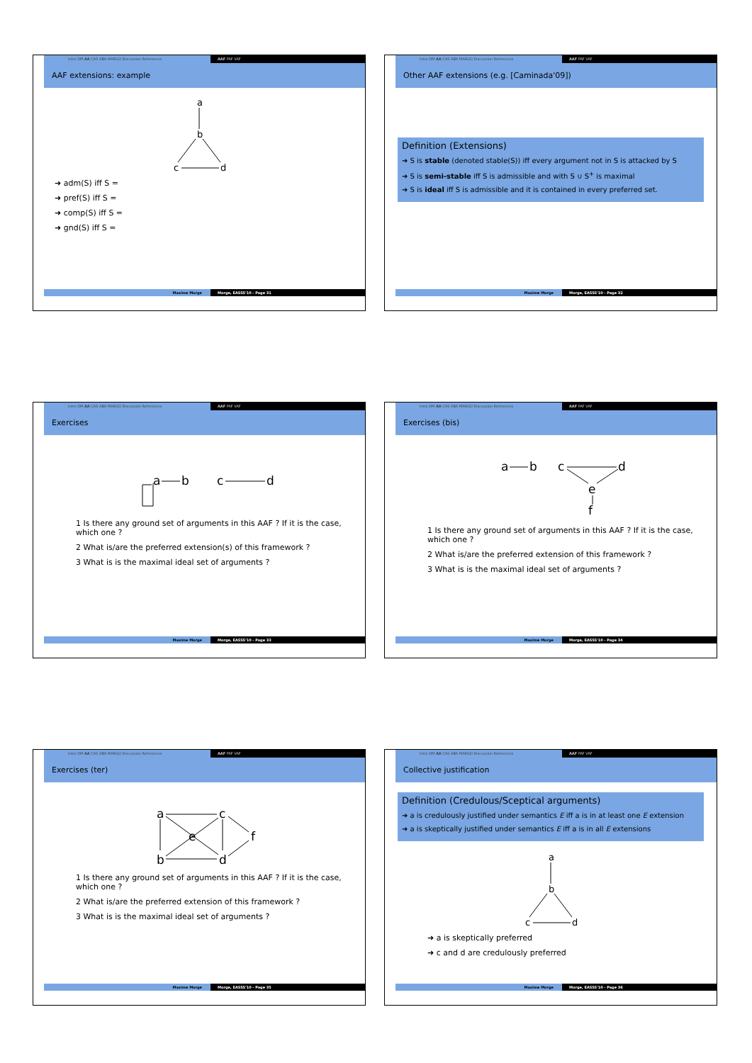Intro DM AA CAS ABA MARGO Discussion References AAF PAF VAF
AAF extensions: example
a
b
c
d
➜ adm(S) iff S =
➜ pref(S) iff S =
➜ comp(S) iff S =
➜ gnd(S) iff S =
Maxime Morge Morge, EASSS'10 - Page 31
Intro DM AA CAS ABA MARGO Discussion References AAF PAF VAF
Other AAF extensions (e.g. [Caminada'09])
Definition (Extensions)
➜ S is stable (denoted stable(S)) iff every argument not in S is attacked by S
➜ S is semi-stable iff S is admissible and with S ∪ S<sup>+</sup> is maximal
➜ S is ideal iff S is admissible and it is contained in every preferred set.
Maxime Morge Morge, EASSS'10 - Page 32
Intro DM AA CAS ABA MARGO Discussion References AAF PAF VAF
Exercises
a
b
c
d
1 Is there any ground set of arguments in this AAF ? If it is the case, which one ?
2 What is/are the preferred extension(s) of this framework ?
3 What is is the maximal ideal set of arguments ?
Maxime Morge Morge, EASSS'10 - Page 33
Intro DM AA CAS ABA MARGO Discussion References AAF PAF VAF
Exercises (bis)
a
b
c
d
e
f
1 Is there any ground set of arguments in this AAF ? If it is the case, which one ?
2 What is/are the preferred extension of this framework ?
3 What is is the maximal ideal set of arguments ?
Maxime Morge Morge, EASSS'10 - Page 34
Intro DM AA CAS ABA MARGO Discussion References AAF PAF VAF
Exercises (ter)
a
b
c
d
e
f
1 Is there any ground set of arguments in this AAF ? If it is the case, which one ?
2 What is/are the preferred extension of this framework ?
3 What is is the maximal ideal set of arguments ?
Maxime Morge Morge, EASSS'10 - Page 35
Intro DM AA CAS ABA MARGO Discussion References AAF PAF VAF
Collective justification
Definition (Credulous/Sceptical arguments)
➜ a is credulously justified under semantics E iff a is in at least one E extension
➜ a is skeptically justified under semantics E iff a is in all E extensions
a
b
c
d
➜ a is skeptically preferred
➜ c and d are credulously preferred
Maxime Morge Morge, EASSS'10 - Page 36